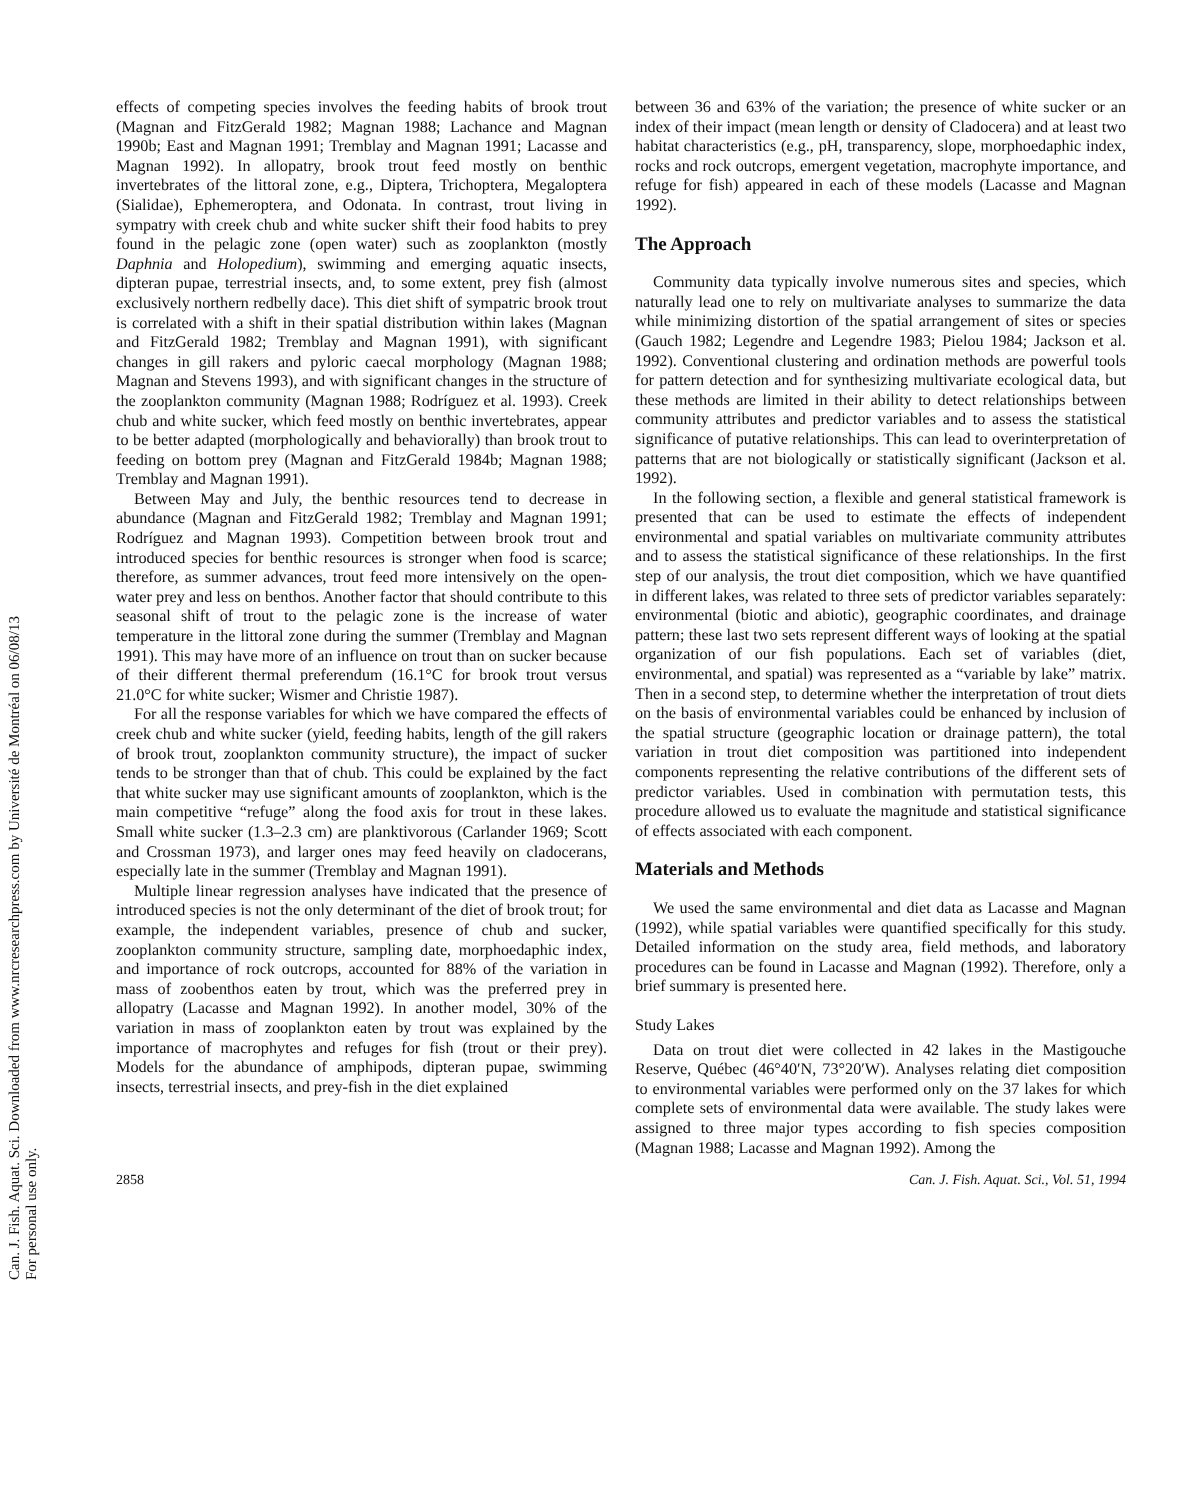Can. J. Fish. Aquat. Sci. Downloaded from www.nrcresearchpress.com by Université de Montréal on 06/08/13
For personal use only.
effects of competing species involves the feeding habits of brook trout (Magnan and FitzGerald 1982; Magnan 1988; Lachance and Magnan 1990b; East and Magnan 1991; Tremblay and Magnan 1991; Lacasse and Magnan 1992). In allopatry, brook trout feed mostly on benthic invertebrates of the littoral zone, e.g., Diptera, Trichoptera, Megaloptera (Sialidae), Ephemeroptera, and Odonata. In contrast, trout living in sympatry with creek chub and white sucker shift their food habits to prey found in the pelagic zone (open water) such as zooplankton (mostly Daphnia and Holopedium), swimming and emerging aquatic insects, dipteran pupae, terrestrial insects, and, to some extent, prey fish (almost exclusively northern redbelly dace). This diet shift of sympatric brook trout is correlated with a shift in their spatial distribution within lakes (Magnan and FitzGerald 1982; Tremblay and Magnan 1991), with significant changes in gill rakers and pyloric caecal morphology (Magnan 1988; Magnan and Stevens 1993), and with significant changes in the structure of the zooplankton community (Magnan 1988; Rodríguez et al. 1993). Creek chub and white sucker, which feed mostly on benthic invertebrates, appear to be better adapted (morphologically and behaviorally) than brook trout to feeding on bottom prey (Magnan and FitzGerald 1984b; Magnan 1988; Tremblay and Magnan 1991).
Between May and July, the benthic resources tend to decrease in abundance (Magnan and FitzGerald 1982; Tremblay and Magnan 1991; Rodríguez and Magnan 1993). Competition between brook trout and introduced species for benthic resources is stronger when food is scarce; therefore, as summer advances, trout feed more intensively on the open-water prey and less on benthos. Another factor that should contribute to this seasonal shift of trout to the pelagic zone is the increase of water temperature in the littoral zone during the summer (Tremblay and Magnan 1991). This may have more of an influence on trout than on sucker because of their different thermal preferendum (16.1°C for brook trout versus 21.0°C for white sucker; Wismer and Christie 1987).
For all the response variables for which we have compared the effects of creek chub and white sucker (yield, feeding habits, length of the gill rakers of brook trout, zooplankton community structure), the impact of sucker tends to be stronger than that of chub. This could be explained by the fact that white sucker may use significant amounts of zooplankton, which is the main competitive “refuge” along the food axis for trout in these lakes. Small white sucker (1.3–2.3 cm) are planktivorous (Carlander 1969; Scott and Crossman 1973), and larger ones may feed heavily on cladocerans, especially late in the summer (Tremblay and Magnan 1991).
Multiple linear regression analyses have indicated that the presence of introduced species is not the only determinant of the diet of brook trout; for example, the independent variables, presence of chub and sucker, zooplankton community structure, sampling date, morphoedaphic index, and importance of rock outcrops, accounted for 88% of the variation in mass of zoobenthos eaten by trout, which was the preferred prey in allopatry (Lacasse and Magnan 1992). In another model, 30% of the variation in mass of zooplankton eaten by trout was explained by the importance of macrophytes and refuges for fish (trout or their prey). Models for the abundance of amphipods, dipteran pupae, swimming insects, terrestrial insects, and prey-fish in the diet explained
between 36 and 63% of the variation; the presence of white sucker or an index of their impact (mean length or density of Cladocera) and at least two habitat characteristics (e.g., pH, transparency, slope, morphoedaphic index, rocks and rock outcrops, emergent vegetation, macrophyte importance, and refuge for fish) appeared in each of these models (Lacasse and Magnan 1992).
The Approach
Community data typically involve numerous sites and species, which naturally lead one to rely on multivariate analyses to summarize the data while minimizing distortion of the spatial arrangement of sites or species (Gauch 1982; Legendre and Legendre 1983; Pielou 1984; Jackson et al. 1992). Conventional clustering and ordination methods are powerful tools for pattern detection and for synthesizing multivariate ecological data, but these methods are limited in their ability to detect relationships between community attributes and predictor variables and to assess the statistical significance of putative relationships. This can lead to overinterpretation of patterns that are not biologically or statistically significant (Jackson et al. 1992).
In the following section, a flexible and general statistical framework is presented that can be used to estimate the effects of independent environmental and spatial variables on multivariate community attributes and to assess the statistical significance of these relationships. In the first step of our analysis, the trout diet composition, which we have quantified in different lakes, was related to three sets of predictor variables separately: environmental (biotic and abiotic), geographic coordinates, and drainage pattern; these last two sets represent different ways of looking at the spatial organization of our fish populations. Each set of variables (diet, environmental, and spatial) was represented as a “variable by lake” matrix. Then in a second step, to determine whether the interpretation of trout diets on the basis of environmental variables could be enhanced by inclusion of the spatial structure (geographic location or drainage pattern), the total variation in trout diet composition was partitioned into independent components representing the relative contributions of the different sets of predictor variables. Used in combination with permutation tests, this procedure allowed us to evaluate the magnitude and statistical significance of effects associated with each component.
Materials and Methods
We used the same environmental and diet data as Lacasse and Magnan (1992), while spatial variables were quantified specifically for this study. Detailed information on the study area, field methods, and laboratory procedures can be found in Lacasse and Magnan (1992). Therefore, only a brief summary is presented here.
Study Lakes
Data on trout diet were collected in 42 lakes in the Mastigouche Reserve, Québec (46°40′N, 73°20′W). Analyses relating diet composition to environmental variables were performed only on the 37 lakes for which complete sets of environmental data were available. The study lakes were assigned to three major types according to fish species composition (Magnan 1988; Lacasse and Magnan 1992). Among the
2858 Can. J. Fish. Aquat. Sci., Vol. 51, 1994